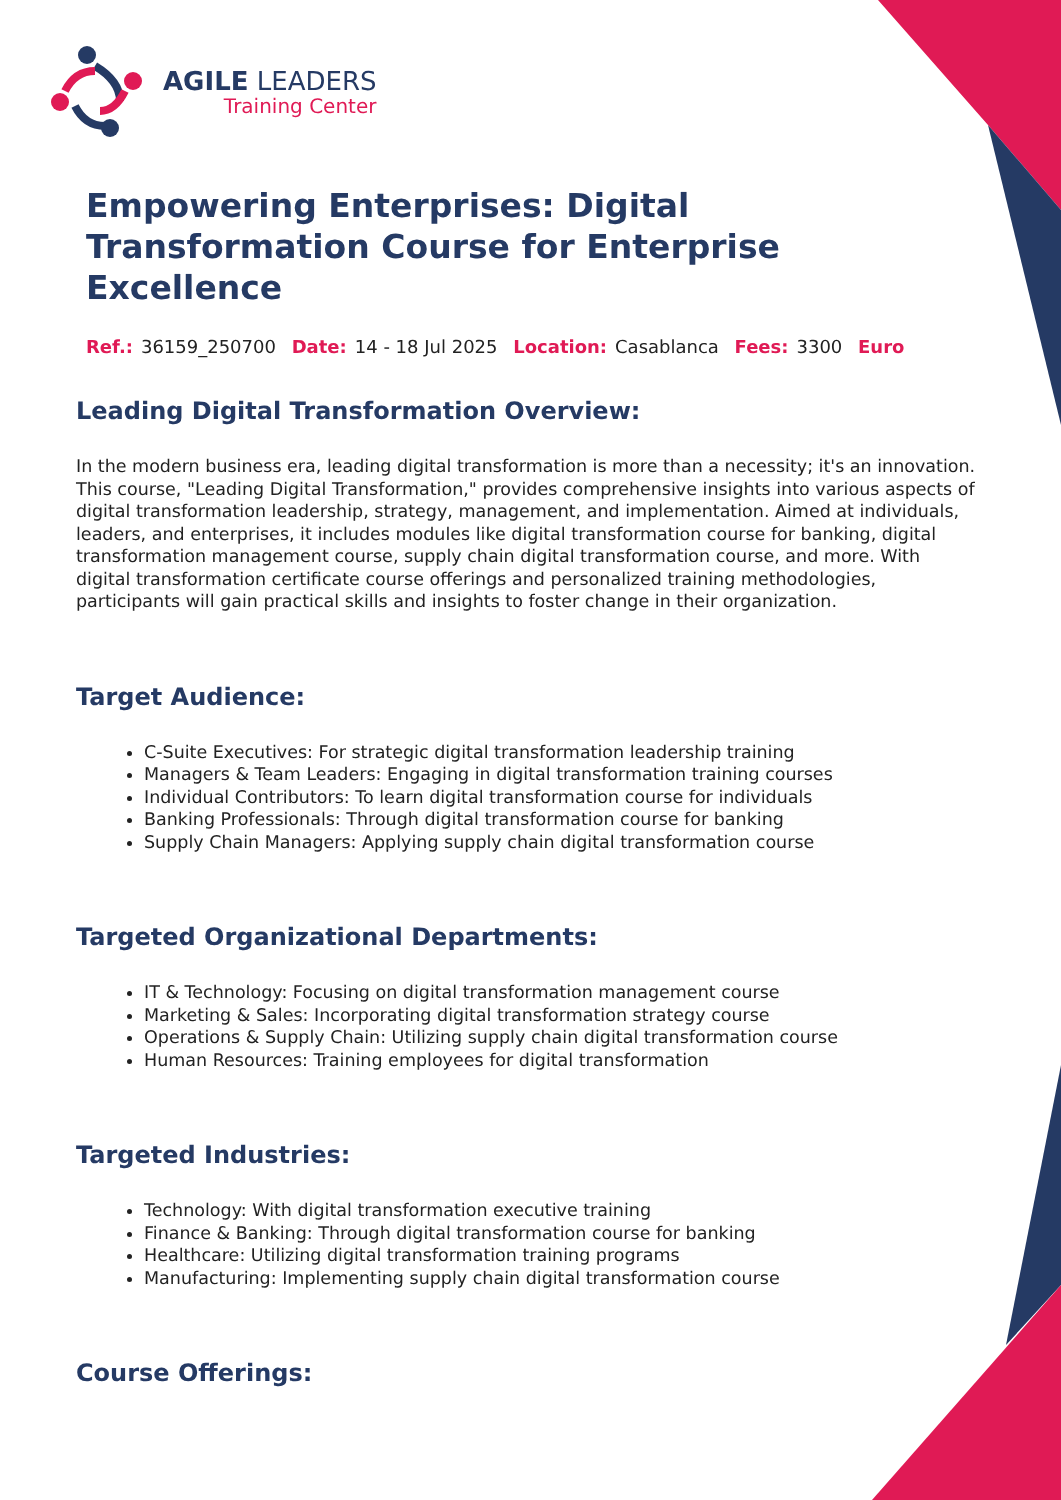AGILE LEADERS
Training Center
Empowering Enterprises: Digital Transformation Course for Enterprise Excellence
Ref.: 36159_250700 Date: 14 - 18 Jul 2025 Location: Casablanca Fees: 3300 Euro
Leading Digital Transformation Overview:
In the modern business era, leading digital transformation is more than a necessity; it's an innovation. This course, "Leading Digital Transformation," provides comprehensive insights into various aspects of digital transformation leadership, strategy, management, and implementation. Aimed at individuals, leaders, and enterprises, it includes modules like digital transformation course for banking, digital transformation management course, supply chain digital transformation course, and more. With digital transformation certificate course offerings and personalized training methodologies, participants will gain practical skills and insights to foster change in their organization.
Target Audience:
C-Suite Executives: For strategic digital transformation leadership training
Managers & Team Leaders: Engaging in digital transformation training courses
Individual Contributors: To learn digital transformation course for individuals
Banking Professionals: Through digital transformation course for banking
Supply Chain Managers: Applying supply chain digital transformation course
Targeted Organizational Departments:
IT & Technology: Focusing on digital transformation management course
Marketing & Sales: Incorporating digital transformation strategy course
Operations & Supply Chain: Utilizing supply chain digital transformation course
Human Resources: Training employees for digital transformation
Targeted Industries:
Technology: With digital transformation executive training
Finance & Banking: Through digital transformation course for banking
Healthcare: Utilizing digital transformation training programs
Manufacturing: Implementing supply chain digital transformation course
Course Offerings: